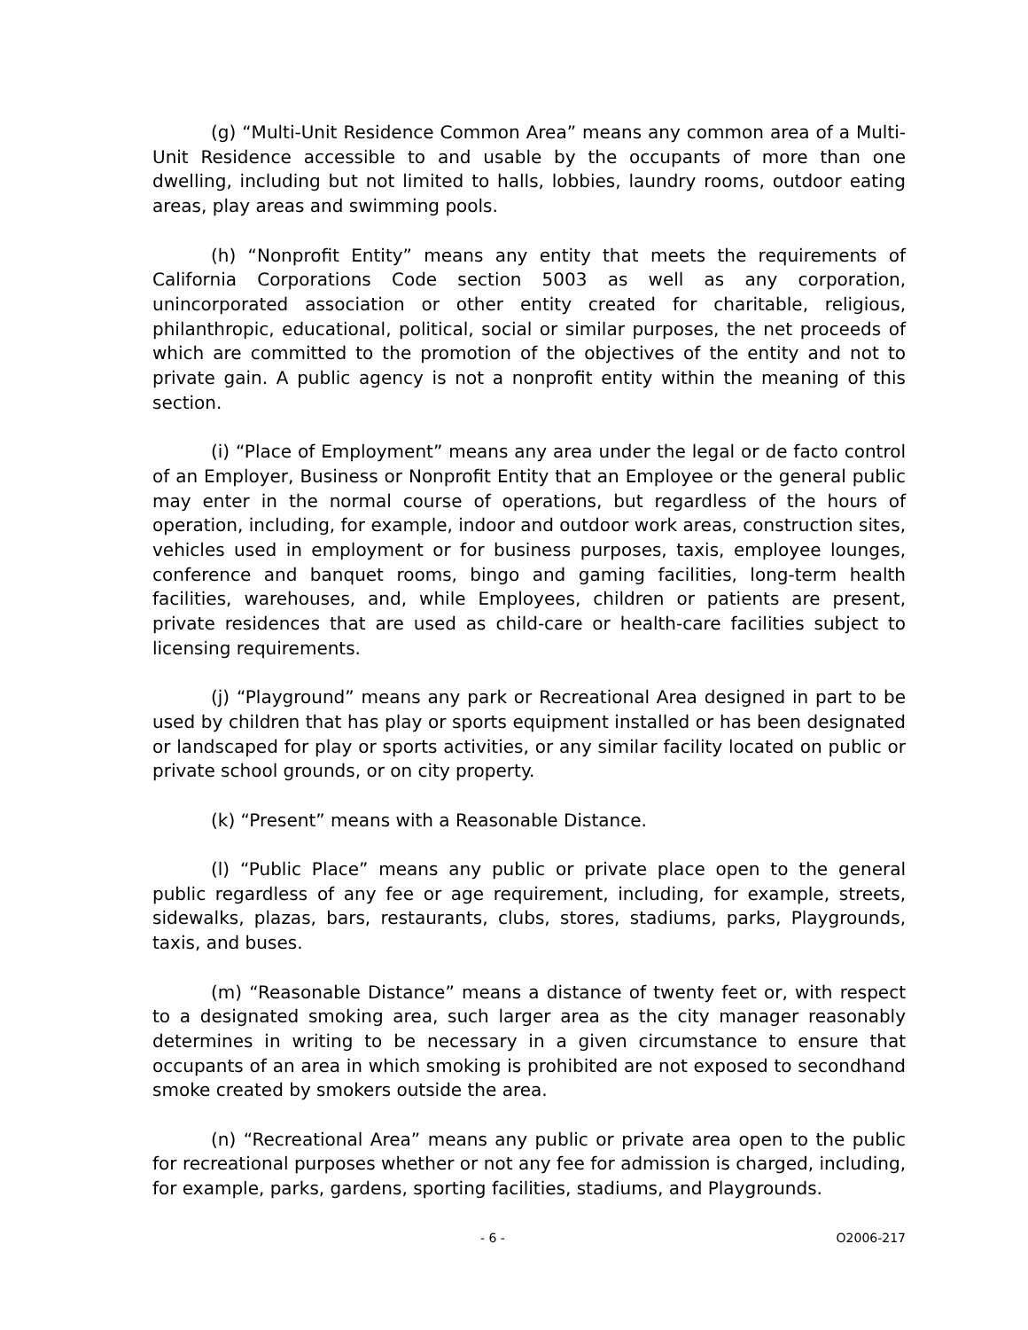(g) “Multi-Unit Residence Common Area” means any common area of a Multi-Unit Residence accessible to and usable by the occupants of more than one dwelling, including but not limited to halls, lobbies, laundry rooms, outdoor eating areas, play areas and swimming pools.
(h) “Nonprofit Entity” means any entity that meets the requirements of California Corporations Code section 5003 as well as any corporation, unincorporated association or other entity created for charitable, religious, philanthropic, educational, political, social or similar purposes, the net proceeds of which are committed to the promotion of the objectives of the entity and not to private gain. A public agency is not a nonprofit entity within the meaning of this section.
(i) “Place of Employment” means any area under the legal or de facto control of an Employer, Business or Nonprofit Entity that an Employee or the general public may enter in the normal course of operations, but regardless of the hours of operation, including, for example, indoor and outdoor work areas, construction sites, vehicles used in employment or for business purposes, taxis, employee lounges, conference and banquet rooms, bingo and gaming facilities, long-term health facilities, warehouses, and, while Employees, children or patients are present, private residences that are used as child-care or health-care facilities subject to licensing requirements.
(j) “Playground” means any park or Recreational Area designed in part to be used by children that has play or sports equipment installed or has been designated or landscaped for play or sports activities, or any similar facility located on public or private school grounds, or on city property.
(k) “Present” means with a Reasonable Distance.
(l) “Public Place” means any public or private place open to the general public regardless of any fee or age requirement, including, for example, streets, sidewalks, plazas, bars, restaurants, clubs, stores, stadiums, parks, Playgrounds, taxis, and buses.
(m) “Reasonable Distance” means a distance of twenty feet or, with respect to a designated smoking area, such larger area as the city manager reasonably determines in writing to be necessary in a given circumstance to ensure that occupants of an area in which smoking is prohibited are not exposed to secondhand smoke created by smokers outside the area.
(n) “Recreational Area” means any public or private area open to the public for recreational purposes whether or not any fee for admission is charged, including, for example, parks, gardens, sporting facilities, stadiums, and Playgrounds.
- 6 - O2006-217